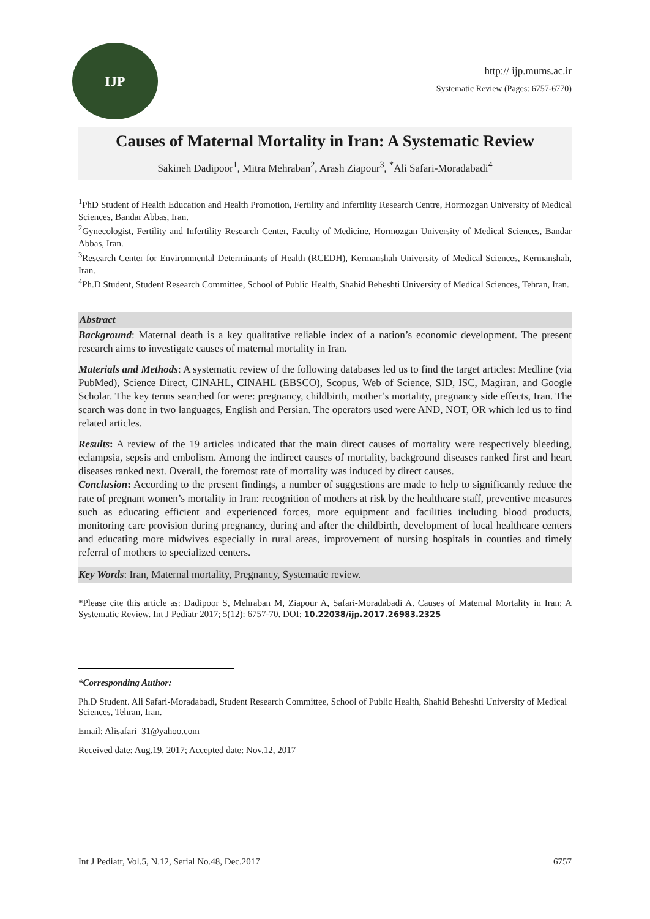IJP
http:// ijp.mums.ac.ir
Systematic Review (Pages: 6757-6770)
Causes of Maternal Mortality in Iran: A Systematic Review
Sakineh Dadipoor<sup>1</sup>, Mitra Mehraban<sup>2</sup>, Arash Ziapour<sup>3</sup>, <sup>*</sup>Ali Safari-Moradabadi<sup>4</sup>
<sup>1</sup> PhD Student of Health Education and Health Promotion, Fertility and Infertility Research Centre, Hormozgan University of Medical Sciences, Bandar Abbas, Iran.
<sup>2</sup> Gynecologist, Fertility and Infertility Research Center, Faculty of Medicine, Hormozgan University of Medical Sciences, Bandar Abbas, Iran.
<sup>3</sup> Research Center for Environmental Determinants of Health (RCEDH), Kermanshah University of Medical Sciences, Kermanshah, Iran.
<sup>4</sup> Ph.D Student, Student Research Committee, School of Public Health, Shahid Beheshti University of Medical Sciences, Tehran, Iran.
Abstract
Background: Maternal death is a key qualitative reliable index of a nation’s economic development. The present research aims to investigate causes of maternal mortality in Iran.
Materials and Methods: A systematic review of the following databases led us to find the target articles: Medline (via PubMed), Science Direct, CINAHL, CINAHL (EBSCO), Scopus, Web of Science, SID, ISC, Magiran, and Google Scholar. The key terms searched for were: pregnancy, childbirth, mother’s mortality, pregnancy side effects, Iran. The search was done in two languages, English and Persian. The operators used were AND, NOT, OR which led us to find related articles.
Results: A review of the 19 articles indicated that the main direct causes of mortality were respectively bleeding, eclampsia, sepsis and embolism. Among the indirect causes of mortality, background diseases ranked first and heart diseases ranked next. Overall, the foremost rate of mortality was induced by direct causes.
Conclusion: According to the present findings, a number of suggestions are made to help to significantly reduce the rate of pregnant women’s mortality in Iran: recognition of mothers at risk by the healthcare staff, preventive measures such as educating efficient and experienced forces, more equipment and facilities including blood products, monitoring care provision during pregnancy, during and after the childbirth, development of local healthcare centers and educating more midwives especially in rural areas, improvement of nursing hospitals in counties and timely referral of mothers to specialized centers.
Key Words: Iran, Maternal mortality, Pregnancy, Systematic review.
*Please cite this article as: Dadipoor S, Mehraban M, Ziapour A, Safari-Moradabadi A. Causes of Maternal Mortality in Iran: A Systematic Review. Int J Pediatr 2017; 5(12): 6757-70. DOI: 10.22038/ijp.2017.26983.2325
*Corresponding Author:
Ph.D Student. Ali Safari-Moradabadi, Student Research Committee, School of Public Health, Shahid Beheshti University of Medical Sciences, Tehran, Iran.
Email: Alisafari_31@yahoo.com
Received date: Aug.19, 2017; Accepted date: Nov.12, 2017
Int J Pediatr, Vol.5, N.12, Serial No.48, Dec.2017 6757